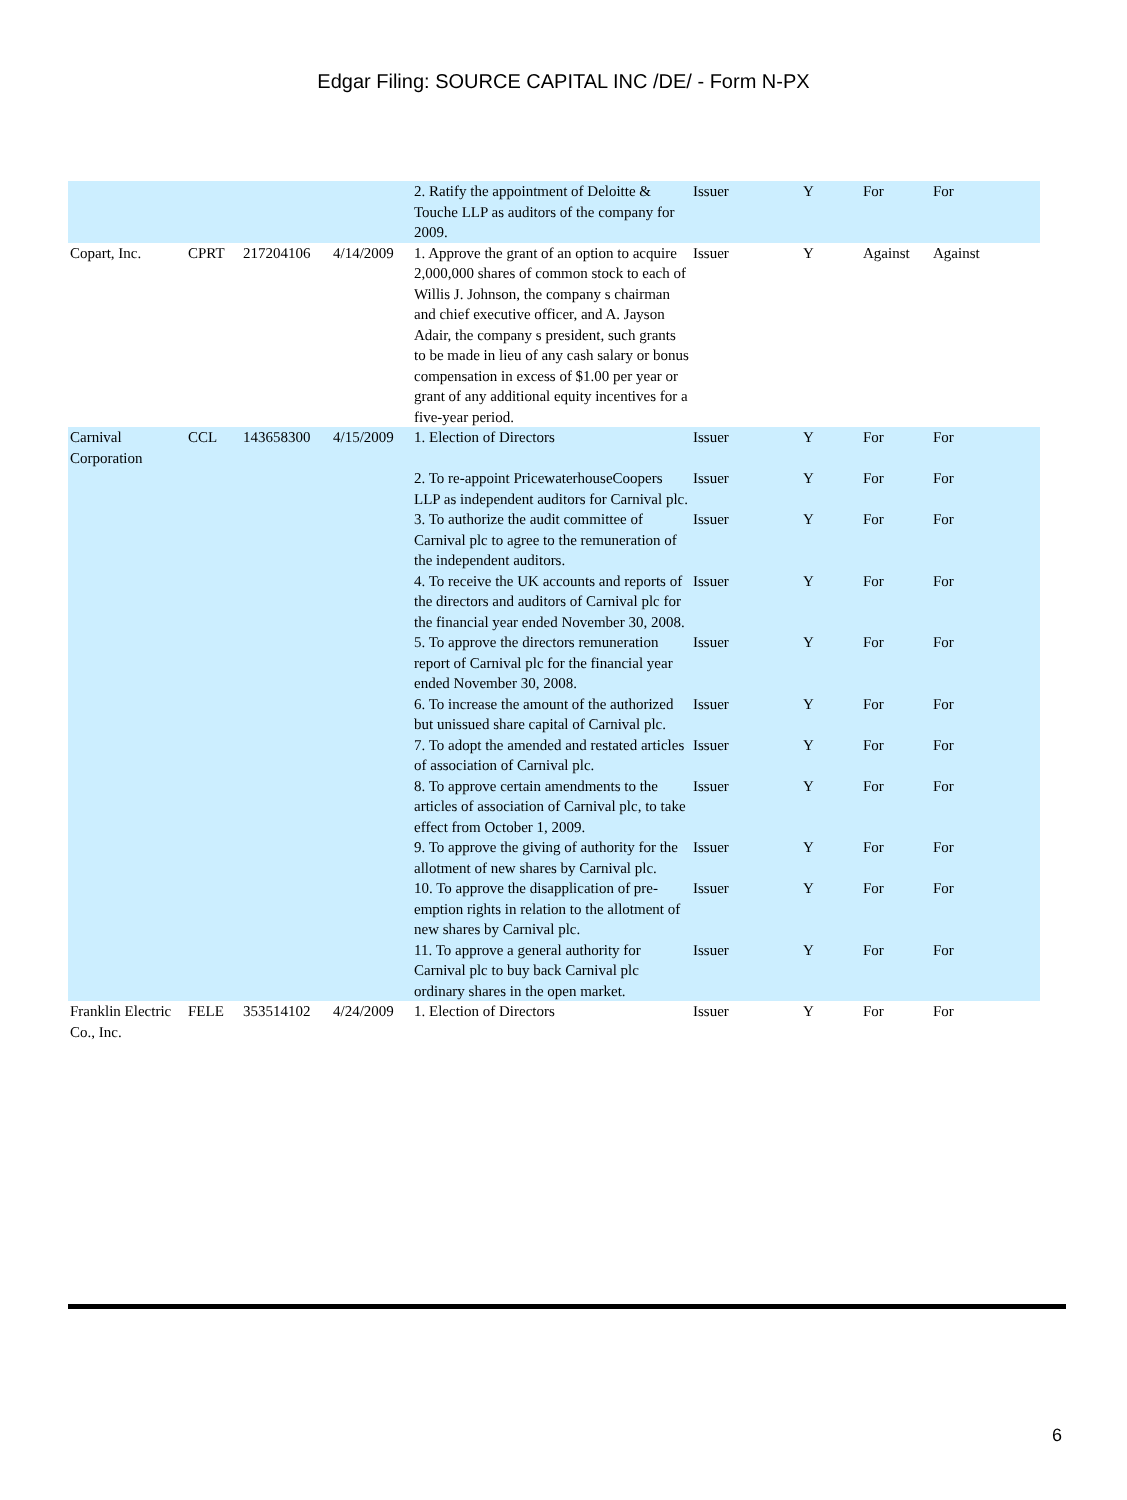Edgar Filing: SOURCE CAPITAL INC /DE/ - Form N-PX
| | | | | 2. Ratify the appointment of Deloitte & Touche LLP as auditors of the company for 2009. | Issuer | Y | For | For |
| Copart, Inc. | CPRT | 217204106 | 4/14/2009 | 1. Approve the grant of an option to acquire 2,000,000 shares of common stock to each of Willis J. Johnson, the company s chairman and chief executive officer, and A. Jayson Adair, the company s president, such grants to be made in lieu of any cash salary or bonus compensation in excess of $1.00 per year or grant of any additional equity incentives for a five-year period. | Issuer | Y | Against | Against |
| Carnival Corporation | CCL | 143658300 | 4/15/2009 | 1. Election of Directors | Issuer | Y | For | For |
| | | | | 2. To re-appoint PricewaterhouseCoopers LLP as independent auditors for Carnival plc. | Issuer | Y | For | For |
| | | | | 3. To authorize the audit committee of Carnival plc to agree to the remuneration of the independent auditors. | Issuer | Y | For | For |
| | | | | 4. To receive the UK accounts and reports of the directors and auditors of Carnival plc for the financial year ended November 30, 2008. | Issuer | Y | For | For |
| | | | | 5. To approve the directors remuneration report of Carnival plc for the financial year ended November 30, 2008. | Issuer | Y | For | For |
| | | | | 6. To increase the amount of the authorized but unissued share capital of Carnival plc. | Issuer | Y | For | For |
| | | | | 7. To adopt the amended and restated articles of association of Carnival plc. | Issuer | Y | For | For |
| | | | | 8. To approve certain amendments to the articles of association of Carnival plc, to take effect from October 1, 2009. | Issuer | Y | For | For |
| | | | | 9. To approve the giving of authority for the allotment of new shares by Carnival plc. | Issuer | Y | For | For |
| | | | | 10. To approve the disapplication of pre-emption rights in relation to the allotment of new shares by Carnival plc. | Issuer | Y | For | For |
| | | | | 11. To approve a general authority for Carnival plc to buy back Carnival plc ordinary shares in the open market. | Issuer | Y | For | For |
| Franklin Electric Co., Inc. | FELE | 353514102 | 4/24/2009 | 1. Election of Directors | Issuer | Y | For | For |
6